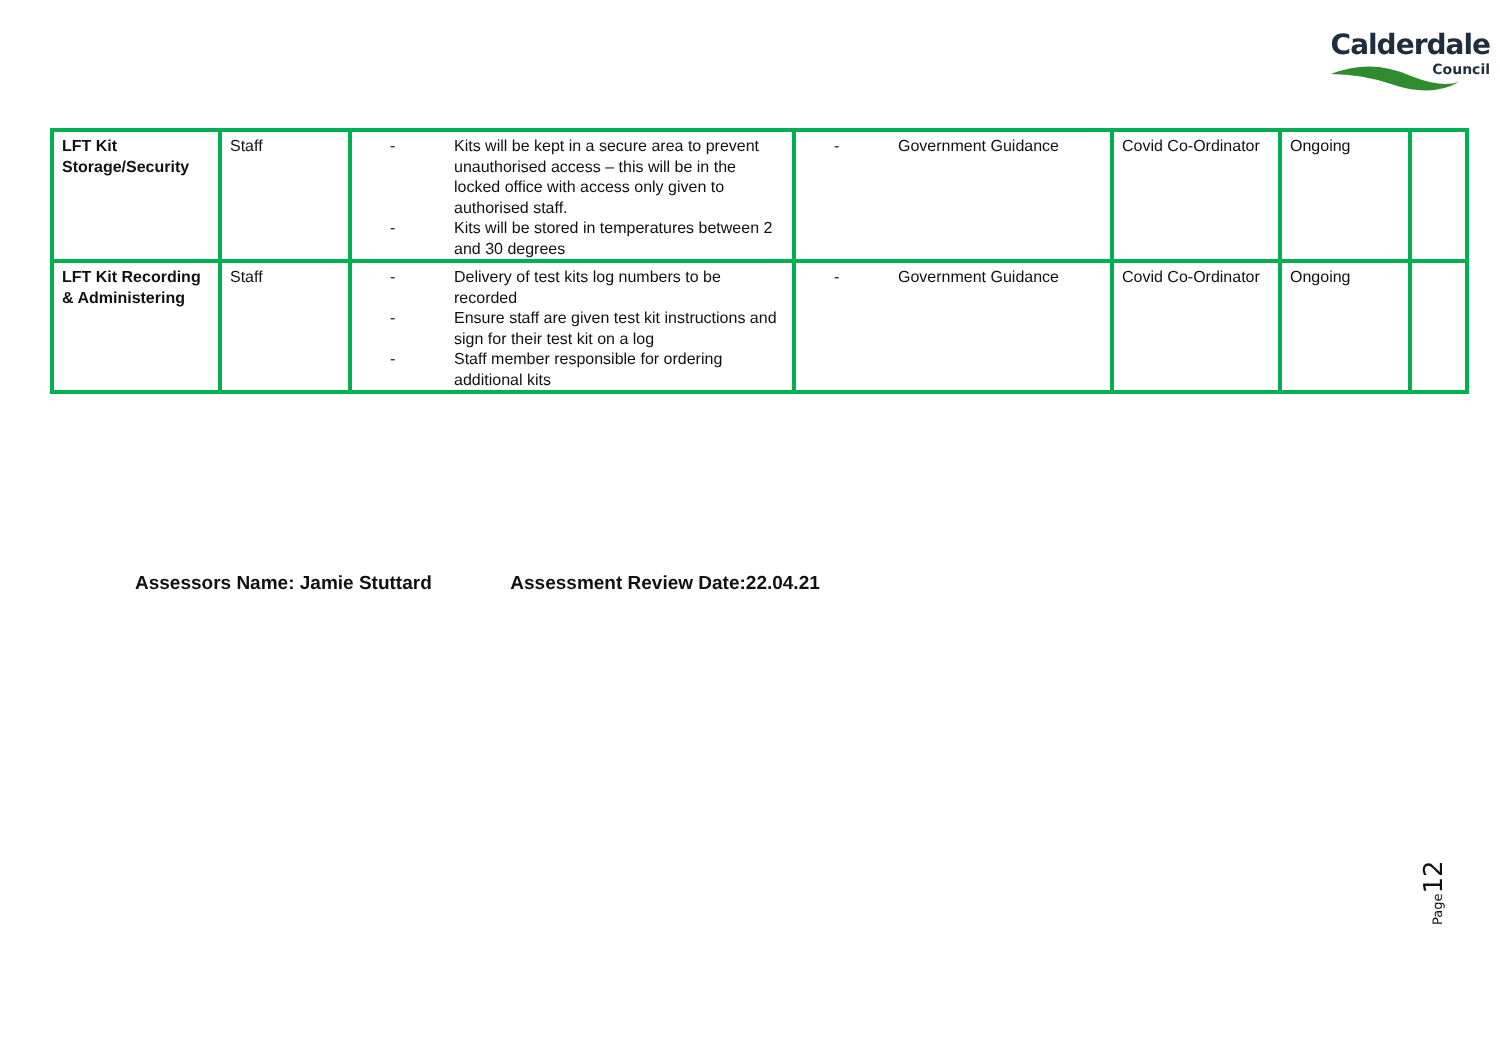Calderdale
Council
| LFT Kit Storage/Security | Staff | - Kits will be kept in a secure area to prevent unauthorised access – this will be in the locked office with access only given to authorised staff. - Kits will be stored in temperatures between 2 and 30 degrees | - Government Guidance | Covid Co-Ordinator | Ongoing | |
| LFT Kit Recording & Administering | Staff | - Delivery of test kits log numbers to be recorded - Ensure staff are given test kit instructions and sign for their test kit on a log - Staff member responsible for ordering additional kits | - Government Guidance | Covid Co-Ordinator | Ongoing | |
Assessors Name: Jamie Stuttard Assessment Review Date:22.04.21
Page 12